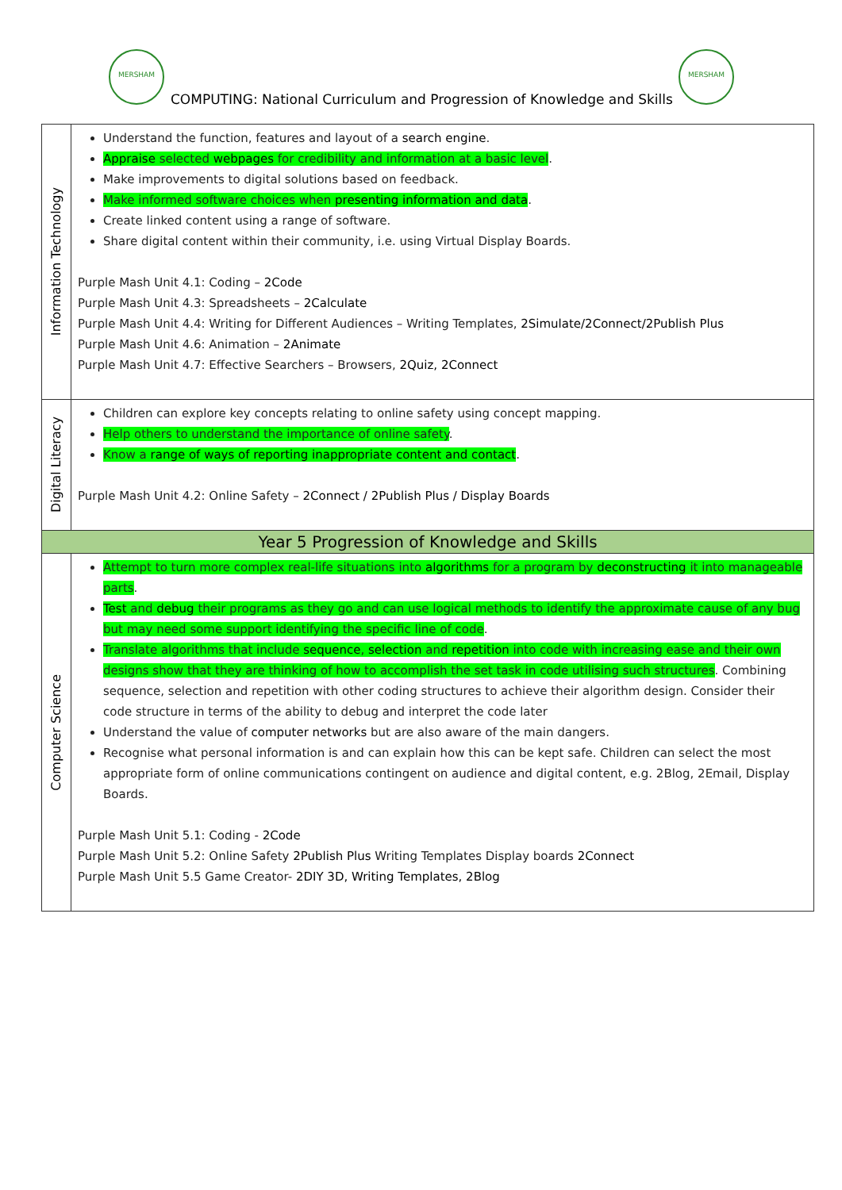MERSHAM MERSHAM
COMPUTING: National Curriculum and Progression of Knowledge and Skills
| Information Technology | Understand the function, features and layout of a search engine . Appraise selected webpages for credibility and information at a basic level . Make improvements to digital solutions based on feedback. Make informed software choices when presenting information and data . Create linked content using a range of software. Share digital content within their community, i.e. using Virtual Display Boards. Purple Mash Unit 4.1: Coding – 2Code Purple Mash Unit 4.3: Spreadsheets – 2Calculate Purple Mash Unit 4.4: Writing for Different Audiences – Writing Templates, 2Simulate/2Connect/2Publish Plus Purple Mash Unit 4.6: Animation – 2Animate Purple Mash Unit 4.7: Effective Searchers – Browsers, 2Quiz, 2Connect |
| Digital Literacy | Children can explore key concepts relating to online safety using concept mapping. Help others to understand the importance of online safety . Know a range of ways of reporting inappropriate content and contact . Purple Mash Unit 4.2: Online Safety – 2Connect / 2Publish Plus / Display Boards |
| Year 5 Progression of Knowledge and Skills | |
| Computer Science | Attempt to turn more complex real-life situations into algorithms for a program by deconstructing it into manageable parts . Test and debug their programs as they go and can use logical methods to identify the approximate cause of any bug but may need some support identifying the specific line of code . Translate algorithms that include sequence , selection and repetition into code with increasing ease and their own designs show that they are thinking of how to accomplish the set task in code utilising such structures . Combining sequence, selection and repetition with other coding structures to achieve their algorithm design. Consider their code structure in terms of the ability to debug and interpret the code later Understand the value of computer networks but are also aware of the main dangers. Recognise what personal information is and can explain how this can be kept safe. Children can select the most appropriate form of online communications contingent on audience and digital content, e.g. 2Blog, 2Email, Display Boards. Purple Mash Unit 5.1: Coding - 2Code Purple Mash Unit 5.2: Online Safety 2Publish Plus Writing Templates Display boards 2Connect Purple Mash Unit 5.5 Game Creator- 2DIY 3D, Writing Templates, 2Blog |